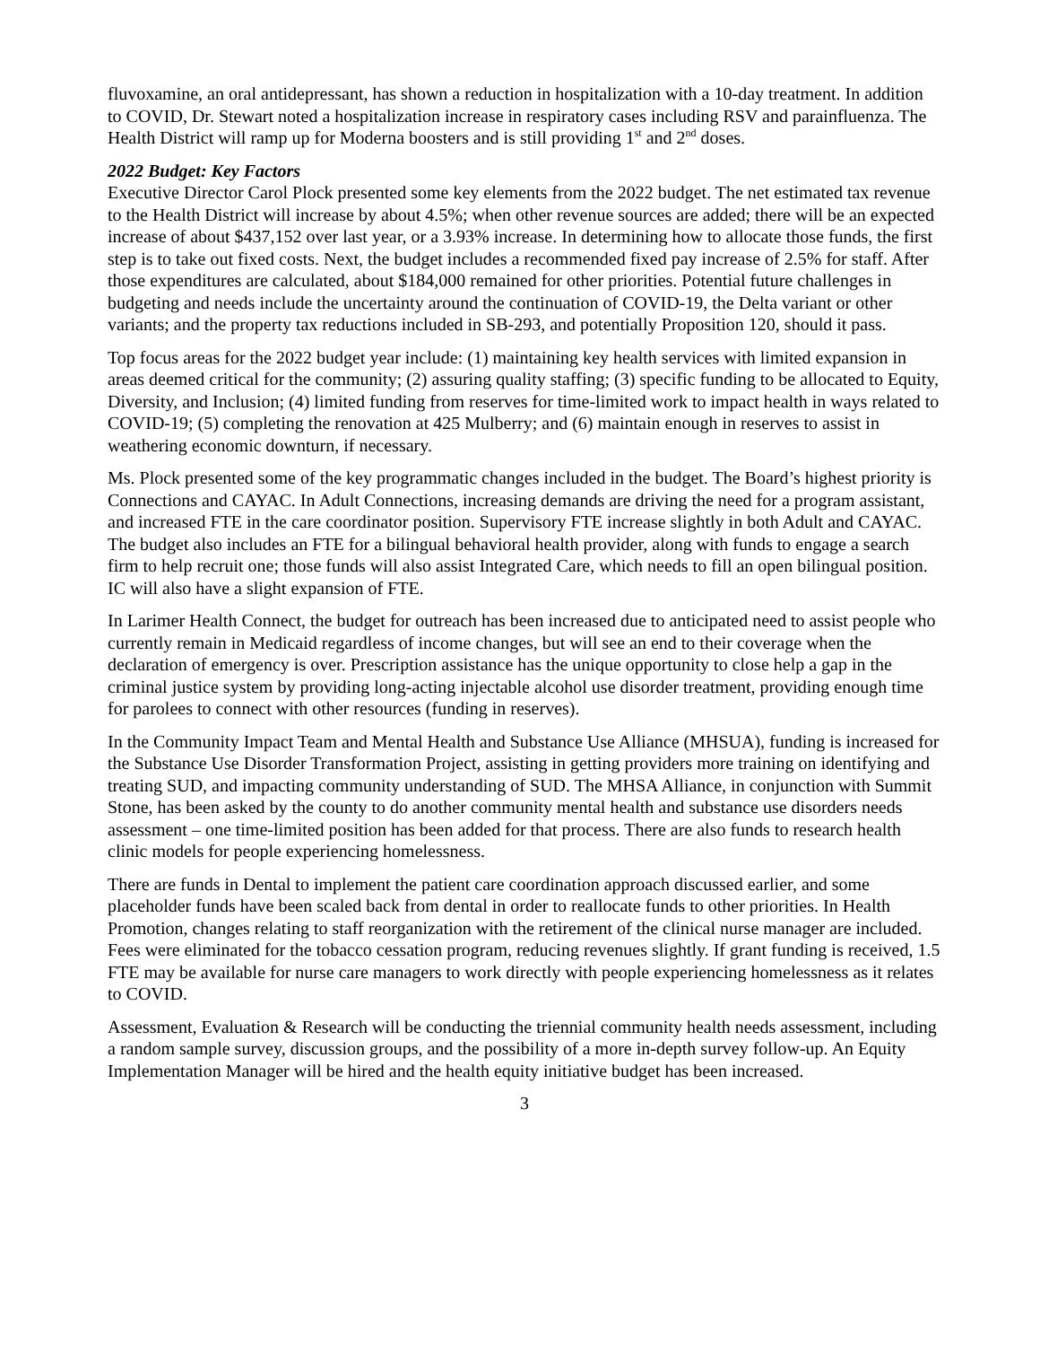fluvoxamine, an oral antidepressant, has shown a reduction in hospitalization with a 10-day treatment. In addition to COVID, Dr. Stewart noted a hospitalization increase in respiratory cases including RSV and parainfluenza. The Health District will ramp up for Moderna boosters and is still providing 1<sup>st</sup> and 2<sup>nd</sup> doses.
2022 Budget: Key Factors
Executive Director Carol Plock presented some key elements from the 2022 budget. The net estimated tax revenue to the Health District will increase by about 4.5%; when other revenue sources are added; there will be an expected increase of about $437,152 over last year, or a 3.93% increase. In determining how to allocate those funds, the first step is to take out fixed costs. Next, the budget includes a recommended fixed pay increase of 2.5% for staff. After those expenditures are calculated, about $184,000 remained for other priorities. Potential future challenges in budgeting and needs include the uncertainty around the continuation of COVID-19, the Delta variant or other variants; and the property tax reductions included in SB-293, and potentially Proposition 120, should it pass.
Top focus areas for the 2022 budget year include: (1) maintaining key health services with limited expansion in areas deemed critical for the community; (2) assuring quality staffing; (3) specific funding to be allocated to Equity, Diversity, and Inclusion; (4) limited funding from reserves for time-limited work to impact health in ways related to COVID-19; (5) completing the renovation at 425 Mulberry; and (6) maintain enough in reserves to assist in weathering economic downturn, if necessary.
Ms. Plock presented some of the key programmatic changes included in the budget. The Board’s highest priority is Connections and CAYAC. In Adult Connections, increasing demands are driving the need for a program assistant, and increased FTE in the care coordinator position. Supervisory FTE increase slightly in both Adult and CAYAC. The budget also includes an FTE for a bilingual behavioral health provider, along with funds to engage a search firm to help recruit one; those funds will also assist Integrated Care, which needs to fill an open bilingual position. IC will also have a slight expansion of FTE.
In Larimer Health Connect, the budget for outreach has been increased due to anticipated need to assist people who currently remain in Medicaid regardless of income changes, but will see an end to their coverage when the declaration of emergency is over. Prescription assistance has the unique opportunity to close help a gap in the criminal justice system by providing long-acting injectable alcohol use disorder treatment, providing enough time for parolees to connect with other resources (funding in reserves).
In the Community Impact Team and Mental Health and Substance Use Alliance (MHSUA), funding is increased for the Substance Use Disorder Transformation Project, assisting in getting providers more training on identifying and treating SUD, and impacting community understanding of SUD. The MHSA Alliance, in conjunction with Summit Stone, has been asked by the county to do another community mental health and substance use disorders needs assessment – one time-limited position has been added for that process. There are also funds to research health clinic models for people experiencing homelessness.
There are funds in Dental to implement the patient care coordination approach discussed earlier, and some placeholder funds have been scaled back from dental in order to reallocate funds to other priorities. In Health Promotion, changes relating to staff reorganization with the retirement of the clinical nurse manager are included. Fees were eliminated for the tobacco cessation program, reducing revenues slightly. If grant funding is received, 1.5 FTE may be available for nurse care managers to work directly with people experiencing homelessness as it relates to COVID.
Assessment, Evaluation & Research will be conducting the triennial community health needs assessment, including a random sample survey, discussion groups, and the possibility of a more in-depth survey follow-up. An Equity Implementation Manager will be hired and the health equity initiative budget has been increased.
3